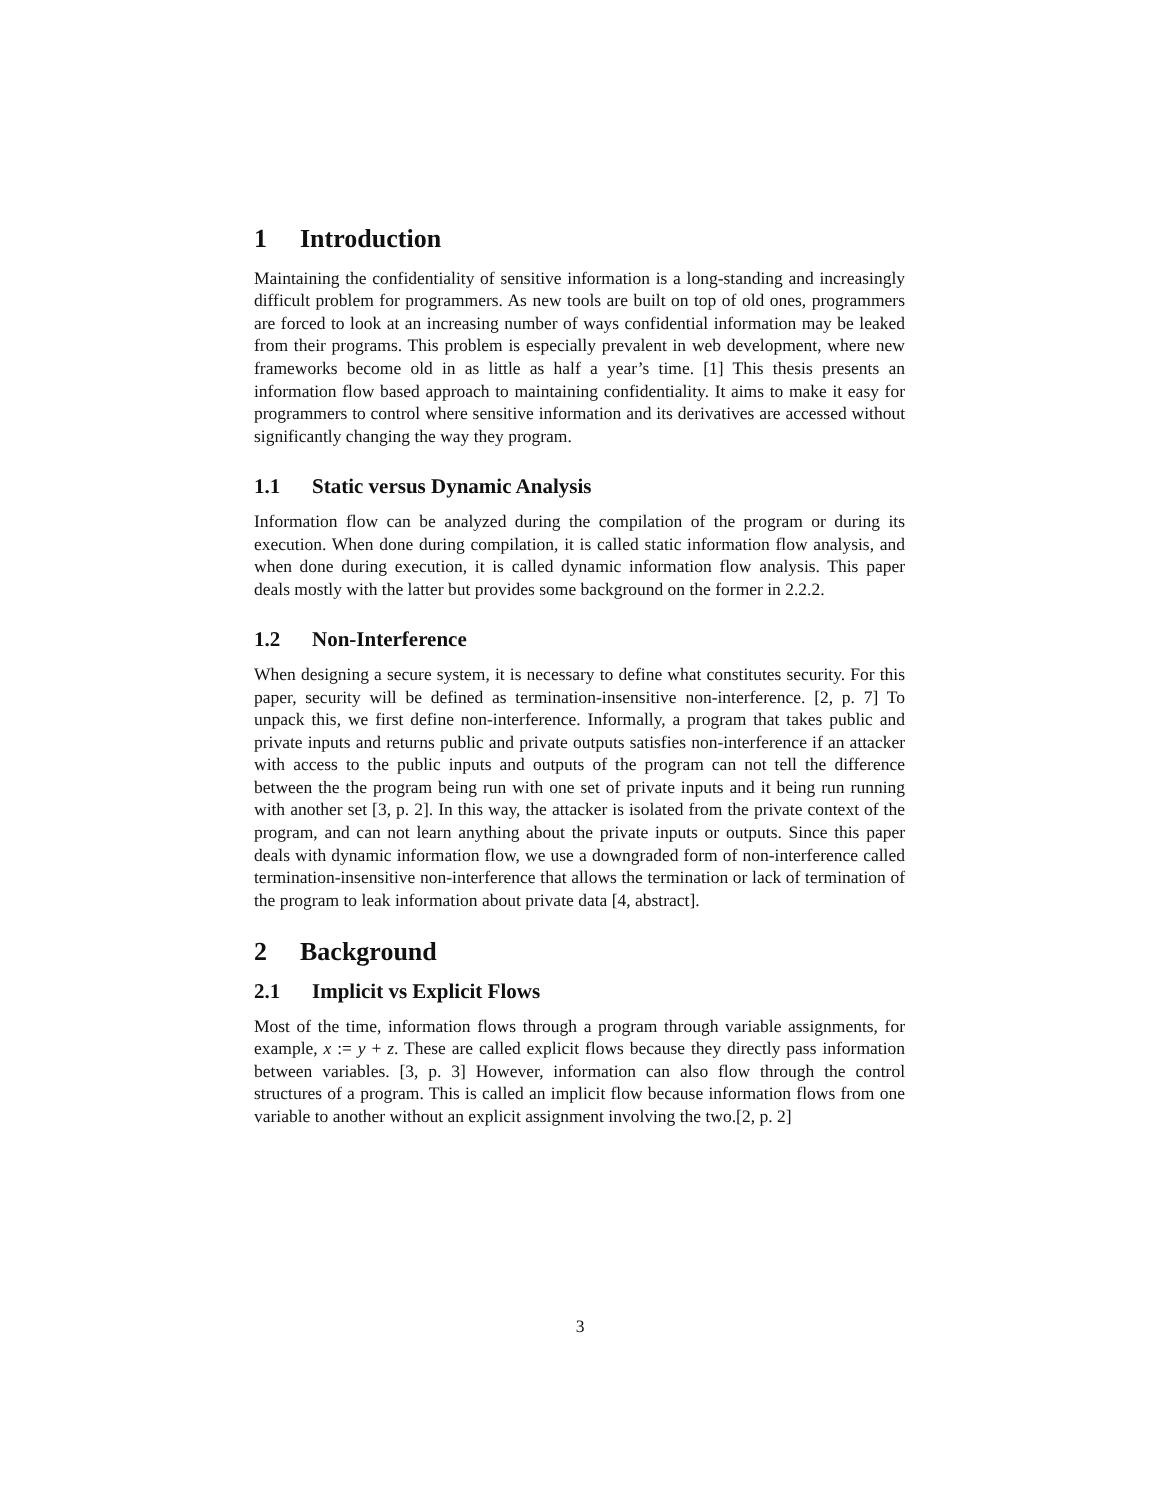1 Introduction
Maintaining the confidentiality of sensitive information is a long-standing and increasingly difficult problem for programmers. As new tools are built on top of old ones, programmers are forced to look at an increasing number of ways confidential information may be leaked from their programs. This problem is especially prevalent in web development, where new frameworks become old in as little as half a year’s time. [1] This thesis presents an information flow based approach to maintaining confidentiality. It aims to make it easy for programmers to control where sensitive information and its derivatives are accessed without significantly changing the way they program.
1.1 Static versus Dynamic Analysis
Information flow can be analyzed during the compilation of the program or during its execution. When done during compilation, it is called static information flow analysis, and when done during execution, it is called dynamic information flow analysis. This paper deals mostly with the latter but provides some background on the former in 2.2.2.
1.2 Non-Interference
When designing a secure system, it is necessary to define what constitutes security. For this paper, security will be defined as termination-insensitive non-interference. [2, p. 7] To unpack this, we first define non-interference. Informally, a program that takes public and private inputs and returns public and private outputs satisfies non-interference if an attacker with access to the public inputs and outputs of the program can not tell the difference between the the program being run with one set of private inputs and it being run running with another set [3, p. 2]. In this way, the attacker is isolated from the private context of the program, and can not learn anything about the private inputs or outputs. Since this paper deals with dynamic information flow, we use a downgraded form of non-interference called termination-insensitive non-interference that allows the termination or lack of termination of the program to leak information about private data [4, abstract].
2 Background
2.1 Implicit vs Explicit Flows
Most of the time, information flows through a program through variable assignments, for example, x := y + z. These are called explicit flows because they directly pass information between variables. [3, p. 3] However, information can also flow through the control structures of a program. This is called an implicit flow because information flows from one variable to another without an explicit assignment involving the two.[2, p. 2]
3